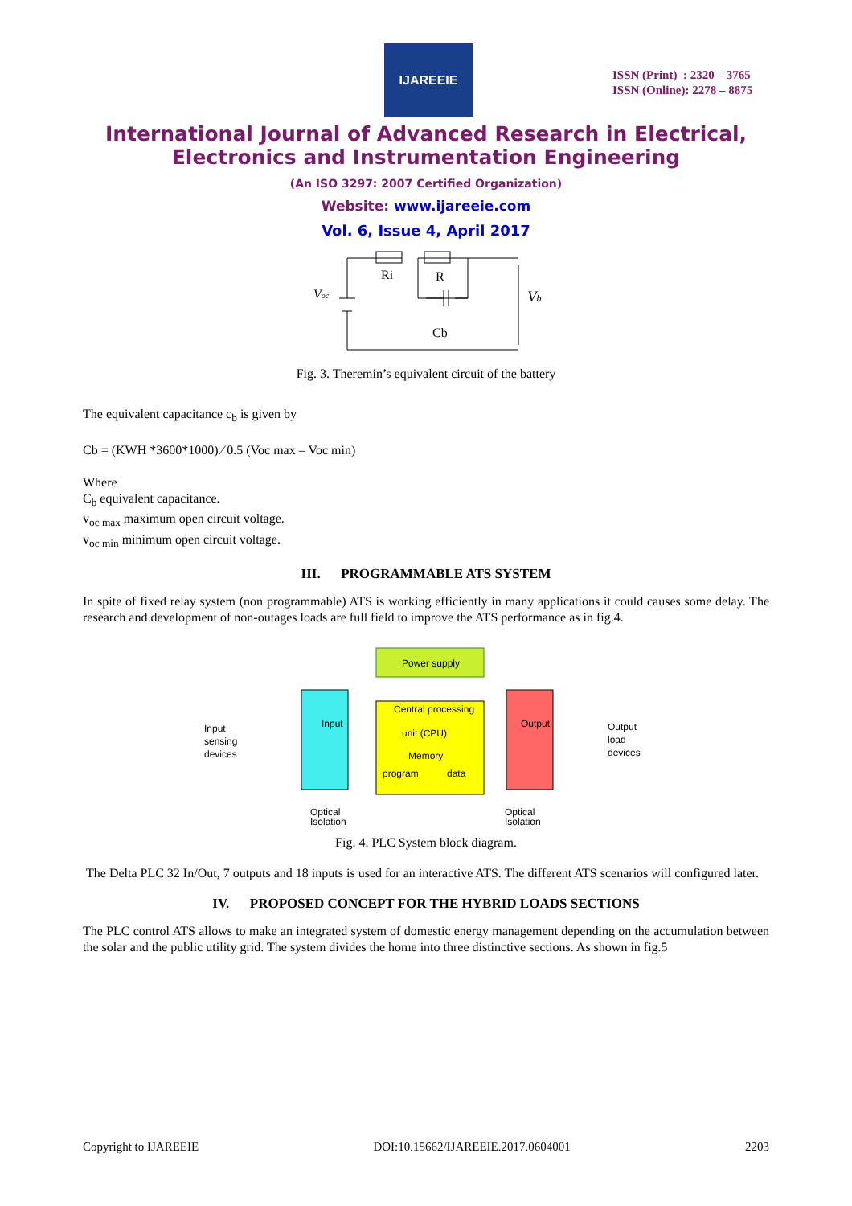IJAREEIE
ISSN (Print) : 2320 – 3765
ISSN (Online): 2278 – 8875
International Journal of Advanced Research in Electrical,
Electronics and Instrumentation Engineering
(An ISO 3297: 2007 Certified Organization)
Website: www.ijareeie.com
Vol. 6, Issue 4, April 2017
Voc
Ri
R
Cb
Vb
Fig. 3. Theremin’s equivalent circuit of the battery
The equivalent capacitance c<sub>b</sub> is given by
Cb = (KWH *3600*1000) ⁄ 0.5 (Voc max – Voc min)
Where
C<sub>b</sub> equivalent capacitance.
v<sub>oc max</sub> maximum open circuit voltage.
v<sub>oc min</sub> minimum open circuit voltage.
III. PROGRAMMABLE ATS SYSTEM
In spite of fixed relay system (non programmable) ATS is working efficiently in many applications it could causes some delay. The research and development of non-outages loads are full field to improve the ATS performance as in fig.4.
Power supply
Central processing
unit (CPU)
Memory
program
data
Input
Output
Input
sensing
devices
Output
load
devices
Optical
Isolation
Optical
Isolation
Fig. 4. PLC System block diagram.
The Delta PLC 32 In/Out, 7 outputs and 18 inputs is used for an interactive ATS. The different ATS scenarios will configured later.
IV. PROPOSED CONCEPT FOR THE HYBRID LOADS SECTIONS
The PLC control ATS allows to make an integrated system of domestic energy management depending on the accumulation between the solar and the public utility grid. The system divides the home into three distinctive sections. As shown in fig.5
Copyright to IJAREEIE DOI:10.15662/IJAREEIE.2017.0604001 2203